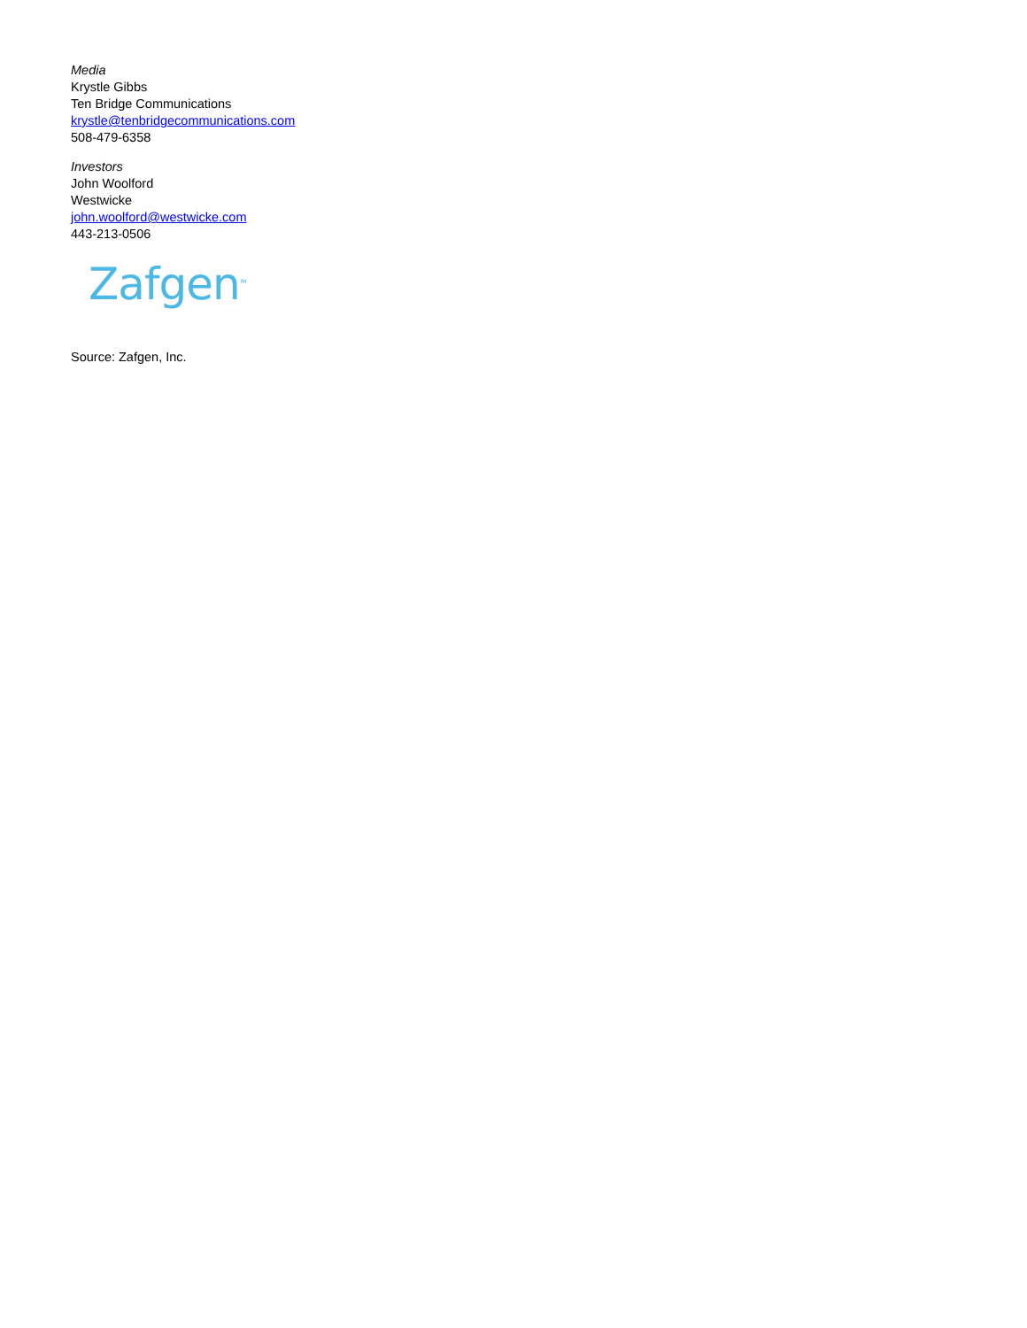Media
Krystle Gibbs
Ten Bridge Communications
krystle@tenbridgecommunications.com
508-479-6358
Investors
John Woolford
Westwicke
john.woolford@westwicke.com
443-213-0506
Zafgen<sup>TM</sup>
Source: Zafgen, Inc.